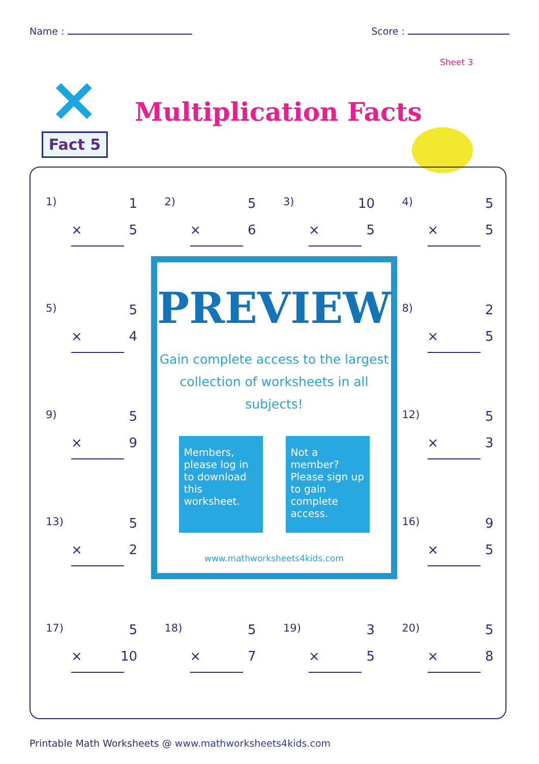Name : Score :
Sheet 3
×
Fact 5
Multiplication Facts
1) 1
× 5
2) 5
× 6
3) 10
× 5
4) 5
× 5
5) 5
× 4
8) 2
× 5
9) 5
× 9
12) 5
× 3
13) 5
× 2
16) 9
× 5
17) 5
× 10
18) 5
× 7
19) 3
× 5
20) 5
× 8
PREVIEW
Gain complete access to the largest
collection of worksheets in all subjects!
Members, please log in to download this worksheet.
Not a member? Please sign up to gain complete access.
www.mathworksheets4kids.com
Printable Math Worksheets @ www.mathworksheets4kids.com